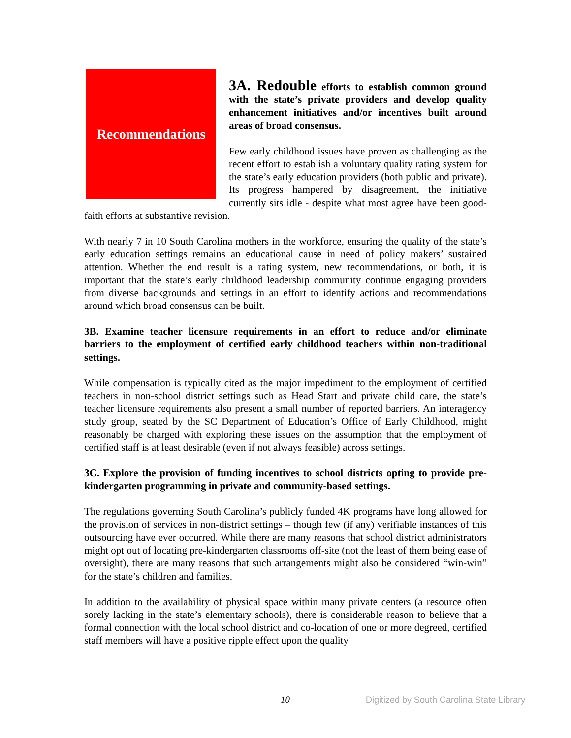Recommendations
3A. Redouble efforts to establish common ground with the state’s private providers and develop quality enhancement initiatives and/or incentives built around areas of broad consensus.
Few early childhood issues have proven as challenging as the recent effort to establish a voluntary quality rating system for the state’s early education providers (both public and private). Its progress hampered by disagreement, the initiative currently sits idle - despite what most agree have been good-faith efforts at substantive revision.
With nearly 7 in 10 South Carolina mothers in the workforce, ensuring the quality of the state’s early education settings remains an educational cause in need of policy makers’ sustained attention. Whether the end result is a rating system, new recommendations, or both, it is important that the state’s early childhood leadership community continue engaging providers from diverse backgrounds and settings in an effort to identify actions and recommendations around which broad consensus can be built.
3B. Examine teacher licensure requirements in an effort to reduce and/or eliminate barriers to the employment of certified early childhood teachers within non-traditional settings.
While compensation is typically cited as the major impediment to the employment of certified teachers in non-school district settings such as Head Start and private child care, the state’s teacher licensure requirements also present a small number of reported barriers. An interagency study group, seated by the SC Department of Education’s Office of Early Childhood, might reasonably be charged with exploring these issues on the assumption that the employment of certified staff is at least desirable (even if not always feasible) across settings.
3C. Explore the provision of funding incentives to school districts opting to provide pre-kindergarten programming in private and community-based settings.
The regulations governing South Carolina’s publicly funded 4K programs have long allowed for the provision of services in non-district settings – though few (if any) verifiable instances of this outsourcing have ever occurred. While there are many reasons that school district administrators might opt out of locating pre-kindergarten classrooms off-site (not the least of them being ease of oversight), there are many reasons that such arrangements might also be considered “win-win” for the state’s children and families.
In addition to the availability of physical space within many private centers (a resource often sorely lacking in the state’s elementary schools), there is considerable reason to believe that a formal connection with the local school district and co-location of one or more degreed, certified staff members will have a positive ripple effect upon the quality
10 Digitized by South Carolina State Library